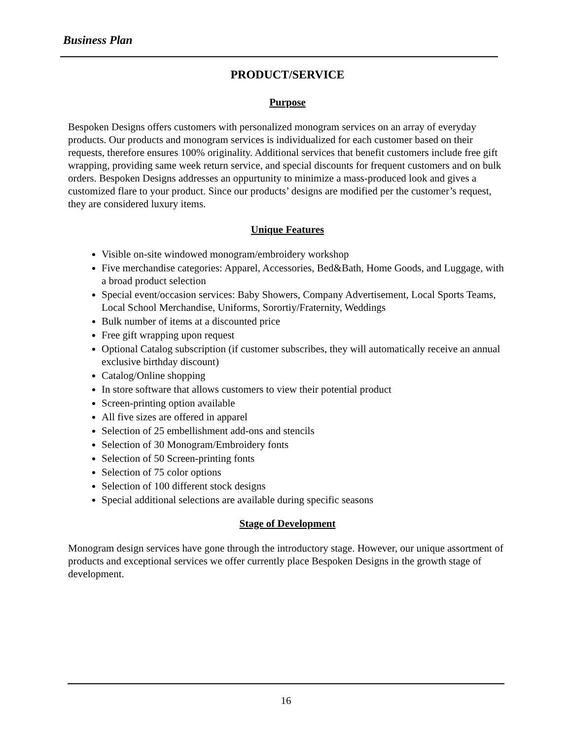Business Plan
PRODUCT/SERVICE
Purpose
Bespoken Designs offers customers with personalized monogram services on an array of everyday products. Our products and monogram services is individualized for each customer based on their requests, therefore ensures 100% originality. Additional services that benefit customers include free gift wrapping, providing same week return service, and special discounts for frequent customers and on bulk orders. Bespoken Designs addresses an oppurtunity to minimize a mass-produced look and gives a customized flare to your product. Since our products’ designs are modified per the customer’s request, they are considered luxury items.
Unique Features
Visible on-site windowed monogram/embroidery workshop
Five merchandise categories: Apparel, Accessories, Bed&Bath, Home Goods, and Luggage, with a broad product selection
Special event/occasion services: Baby Showers, Company Advertisement, Local Sports Teams, Local School Merchandise, Uniforms, Sorortiy/Fraternity, Weddings
Bulk number of items at a discounted price
Free gift wrapping upon request
Optional Catalog subscription (if customer subscribes, they will automatically receive an annual exclusive birthday discount)
Catalog/Online shopping
In store software that allows customers to view their potential product
Screen-printing option available
All five sizes are offered in apparel
Selection of 25 embellishment add-ons and stencils
Selection of 30 Monogram/Embroidery fonts
Selection of 50 Screen-printing fonts
Selection of 75 color options
Selection of 100 different stock designs
Special additional selections are available during specific seasons
Stage of Development
Monogram design services have gone through the introductory stage. However, our unique assortment of products and exceptional services we offer currently place Bespoken Designs in the growth stage of development.
16